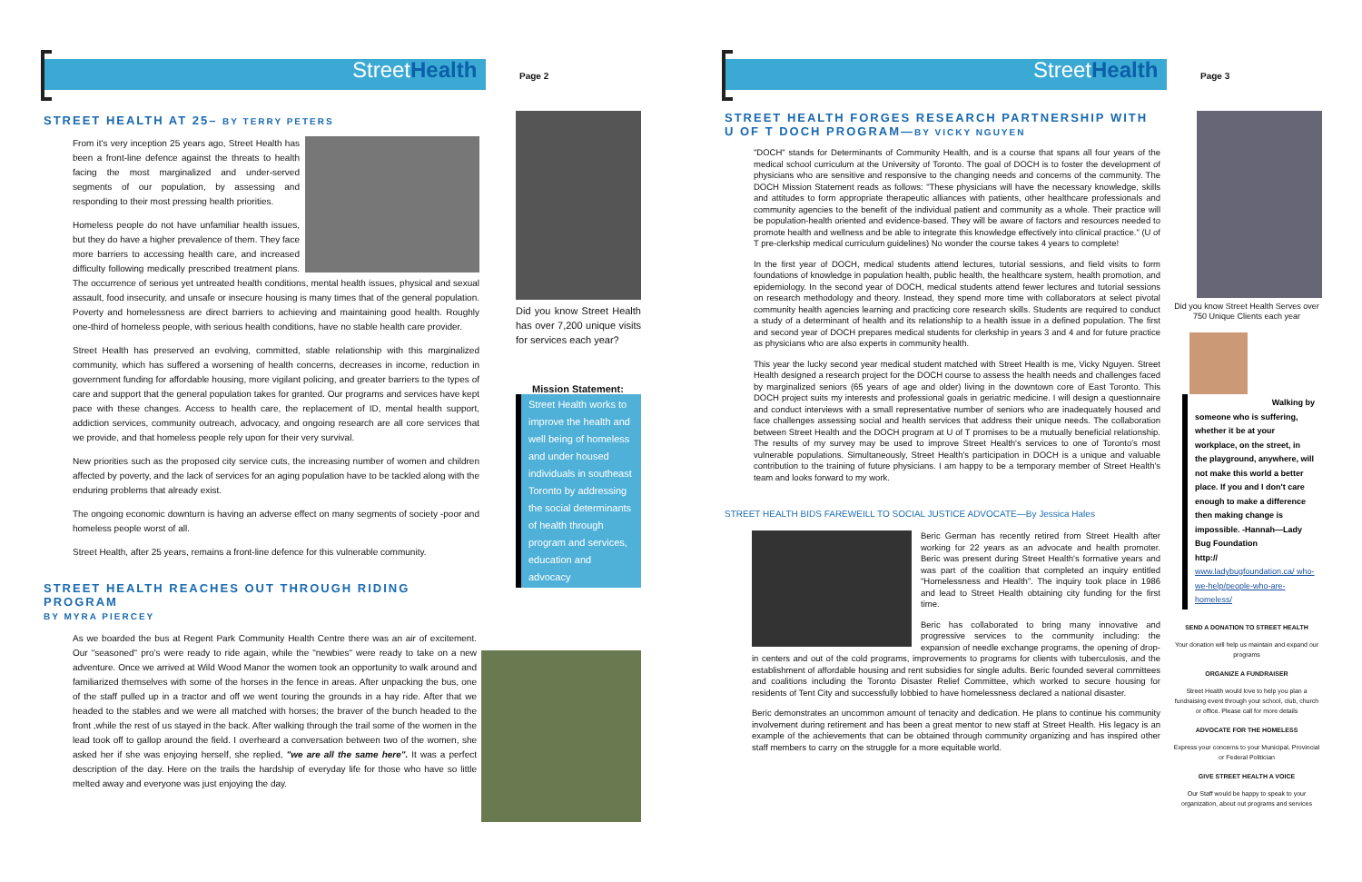StreetHealth Page 2
STREET HEALTH AT 25– BY TERRY PETERS
From it's very inception 25 years ago, Street Health has been a front-line defence against the threats to health facing the most marginalized and under-served segments of our population, by assessing and responding to their most pressing health priorities.
Homeless people do not have unfamiliar health issues, but they do have a higher prevalence of them. They face more barriers to accessing health care, and increased difficulty following medically prescribed treatment plans. The occurrence of serious yet untreated health conditions, mental health issues, physical and sexual assault, food insecurity, and unsafe or insecure housing is many times that of the general population. Poverty and homelessness are direct barriers to achieving and maintaining good health. Roughly one-third of homeless people, with serious health conditions, have no stable health care provider.
Street Health has preserved an evolving, committed, stable relationship with this marginalized community, which has suffered a worsening of health concerns, decreases in income, reduction in government funding for affordable housing, more vigilant policing, and greater barriers to the types of care and support that the general population takes for granted. Our programs and services have kept pace with these changes. Access to health care, the replacement of ID, mental health support, addiction services, community outreach, advocacy, and ongoing research are all core services that we provide, and that homeless people rely upon for their very survival.
New priorities such as the proposed city service cuts, the increasing number of women and children affected by poverty, and the lack of services for an aging population have to be tackled along with the enduring problems that already exist.
The ongoing economic downturn is having an adverse effect on many segments of society -poor and homeless people worst of all.
Street Health, after 25 years, remains a front-line defence for this vulnerable community.
STREET HEALTH REACHES OUT THROUGH RIDING PROGRAM
BY MYRA PIERCEY
As we boarded the bus at Regent Park Community Health Centre there was an air of excitement. Our "seasoned" pro's were ready to ride again, while the "newbies" were ready to take on a new adventure. Once we arrived at Wild Wood Manor the women took an opportunity to walk around and familiarized themselves with some of the horses in the fence in areas. After unpacking the bus, one of the staff pulled up in a tractor and off we went touring the grounds in a hay ride. After that we headed to the stables and we were all matched with horses; the braver of the bunch headed to the front ,while the rest of us stayed in the back. After walking through the trail some of the women in the lead took off to gallop around the field. I overheard a conversation between two of the women, she asked her if she was enjoying herself, she replied, "we are all the same here". It was a perfect description of the day. Here on the trails the hardship of everyday life for those who have so little melted away and everyone was just enjoying the day.
Did you know Street Health has over 7,200 unique visits for services each year?
Mission Statement:
Street Health works to improve the health and well being of homeless and under housed individuals in southeast Toronto by addressing the social determinants of health through program and services, education and advocacy
StreetHealth Page 3
STREET HEALTH FORGES RESEARCH PARTNERSHIP WITH U OF T DOCH PROGRAM—BY VICKY NGUYEN
"DOCH" stands for Determinants of Community Health, and is a course that spans all four years of the medical school curriculum at the University of Toronto. The goal of DOCH is to foster the development of physicians who are sensitive and responsive to the changing needs and concerns of the community. The DOCH Mission Statement reads as follows: "These physicians will have the necessary knowledge, skills and attitudes to form appropriate therapeutic alliances with patients, other healthcare professionals and community agencies to the benefit of the individual patient and community as a whole. Their practice will be population-health oriented and evidence-based. They will be aware of factors and resources needed to promote health and wellness and be able to integrate this knowledge effectively into clinical practice." (U of T pre-clerkship medical curriculum guidelines) No wonder the course takes 4 years to complete!
In the first year of DOCH, medical students attend lectures, tutorial sessions, and field visits to form foundations of knowledge in population health, public health, the healthcare system, health promotion, and epidemiology. In the second year of DOCH, medical students attend fewer lectures and tutorial sessions on research methodology and theory. Instead, they spend more time with collaborators at select pivotal community health agencies learning and practicing core research skills. Students are required to conduct a study of a determinant of health and its relationship to a health issue in a defined population. The first and second year of DOCH prepares medical students for clerkship in years 3 and 4 and for future practice as physicians who are also experts in community health.
This year the lucky second year medical student matched with Street Health is me, Vicky Nguyen. Street Health designed a research project for the DOCH course to assess the health needs and challenges faced by marginalized seniors (65 years of age and older) living in the downtown core of East Toronto. This DOCH project suits my interests and professional goals in geriatric medicine. I will design a questionnaire and conduct interviews with a small representative number of seniors who are inadequately housed and face challenges assessing social and health services that address their unique needs. The collaboration between Street Health and the DOCH program at U of T promises to be a mutually beneficial relationship. The results of my survey may be used to improve Street Health's services to one of Toronto's most vulnerable populations. Simultaneously, Street Health's participation in DOCH is a unique and valuable contribution to the training of future physicians. I am happy to be a temporary member of Street Health's team and looks forward to my work.
STREET HEALTH BIDS FAREWEILL TO SOCIAL JUSTICE ADVOCATE—By Jessica Hales
Beric German has recently retired from Street Health after working for 22 years as an advocate and health promoter. Beric was present during Street Health's formative years and was part of the coalition that completed an inquiry entitled "Homelessness and Health". The inquiry took place in 1986 and lead to Street Health obtaining city funding for the first time.
Beric has collaborated to bring many innovative and progressive services to the community including: the expansion of needle exchange programs, the opening of drop-in centers and out of the cold programs, improvements to programs for clients with tuberculosis, and the establishment of affordable housing and rent subsidies for single adults. Beric founded several committees and coalitions including the Toronto Disaster Relief Committee, which worked to secure housing for residents of Tent City and successfully lobbied to have homelessness declared a national disaster.
Beric demonstrates an uncommon amount of tenacity and dedication. He plans to continue his community involvement during retirement and has been a great mentor to new staff at Street Health. His legacy is an example of the achievements that can be obtained through community organizing and has inspired other staff members to carry on the struggle for a more equitable world.
Did you know Street Health Serves over 750 Unique Clients each year
Walking by
someone who is suffering, whether it be at your workplace, on the street, in the playground, anywhere, will not make this world a better place. If you and I don't care enough to make a difference then making change is impossible. -Hannah—Lady Bug Foundation
http://
www.ladybugfoundation.ca/ who-we-help/people-who-are-homeless/
SEND A DONATION TO STREET HEALTH
Your donation will help us maintain and expand our programs
ORGANIZE A FUNDRAISER
Street Health would love to help you plan a fundraising event through your school, club, church or office. Please call for more details
ADVOCATE FOR THE HOMELESS
Express your concerns to your Municipal, Provincial or Federal Politician
GIVE STREET HEALTH A VOICE
Our Staff would be happy to speak to your organization, about out programs and services